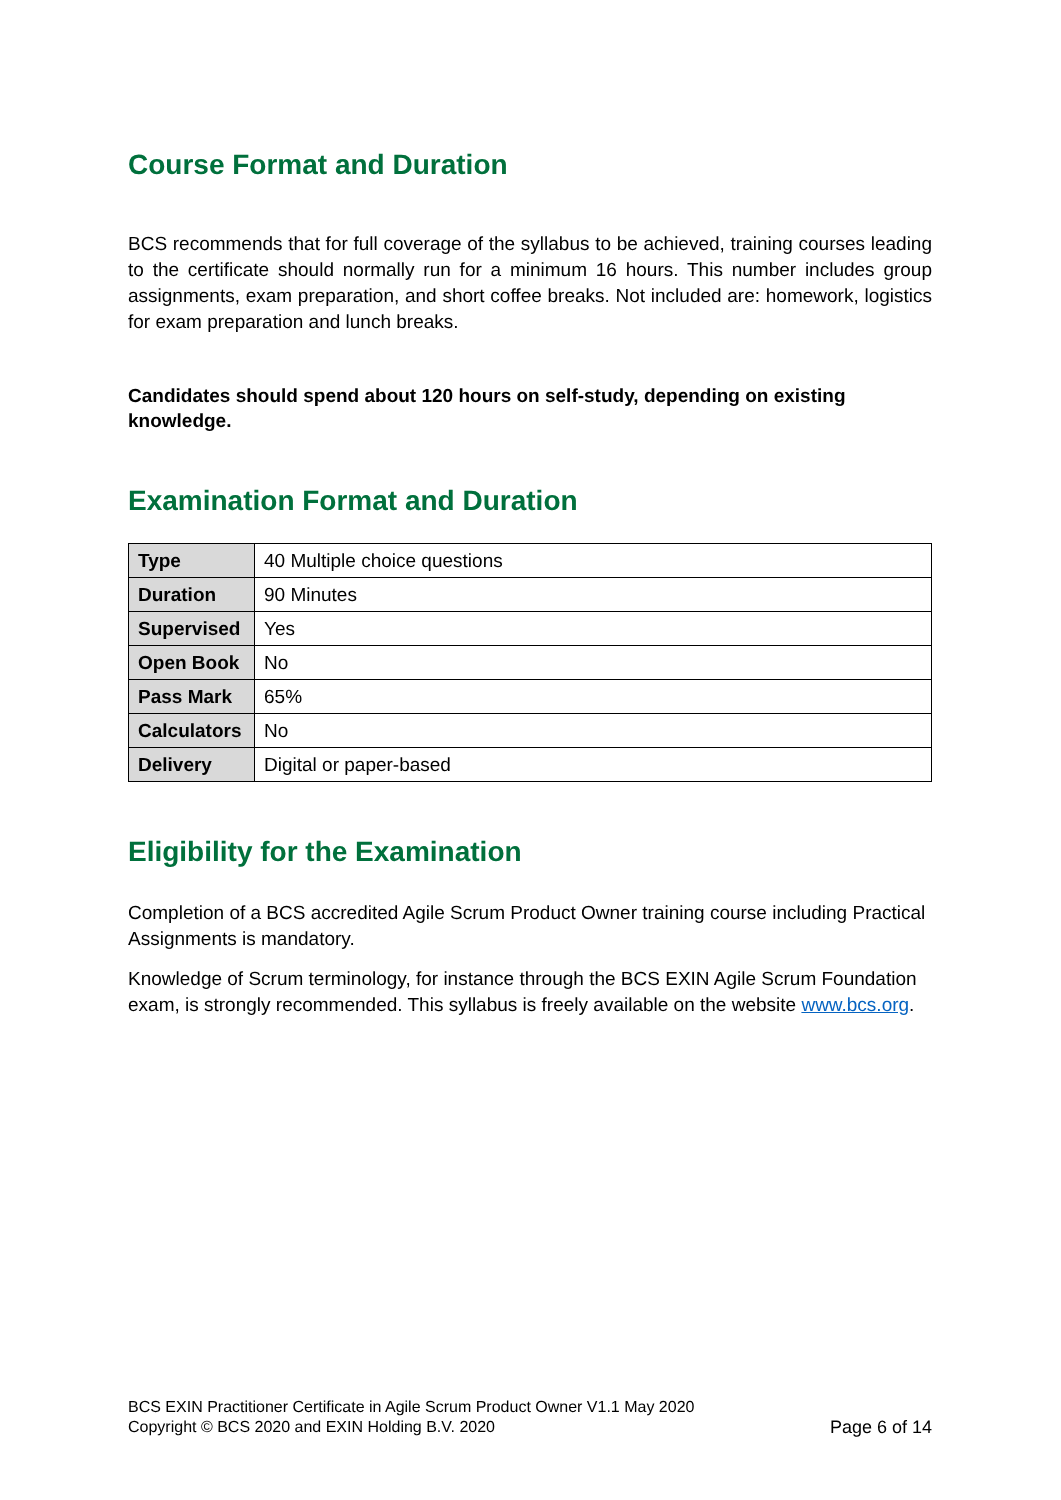Course Format and Duration
BCS recommends that for full coverage of the syllabus to be achieved, training courses leading to the certificate should normally run for a minimum 16 hours. This number includes group assignments, exam preparation, and short coffee breaks. Not included are: homework, logistics for exam preparation and lunch breaks.
Candidates should spend about 120 hours on self-study, depending on existing knowledge.
Examination Format and Duration
| Type | 40 Multiple choice questions |
| Duration | 90 Minutes |
| Supervised | Yes |
| Open Book | No |
| Pass Mark | 65% |
| Calculators | No |
| Delivery | Digital or paper-based |
Eligibility for the Examination
Completion of a BCS accredited Agile Scrum Product Owner training course including Practical Assignments is mandatory.
Knowledge of Scrum terminology, for instance through the BCS EXIN Agile Scrum Foundation exam, is strongly recommended. This syllabus is freely available on the website www.bcs.org.
BCS EXIN Practitioner Certificate in Agile Scrum Product Owner V1.1 May 2020
Copyright © BCS 2020 and EXIN Holding B.V. 2020 Page 6 of 14